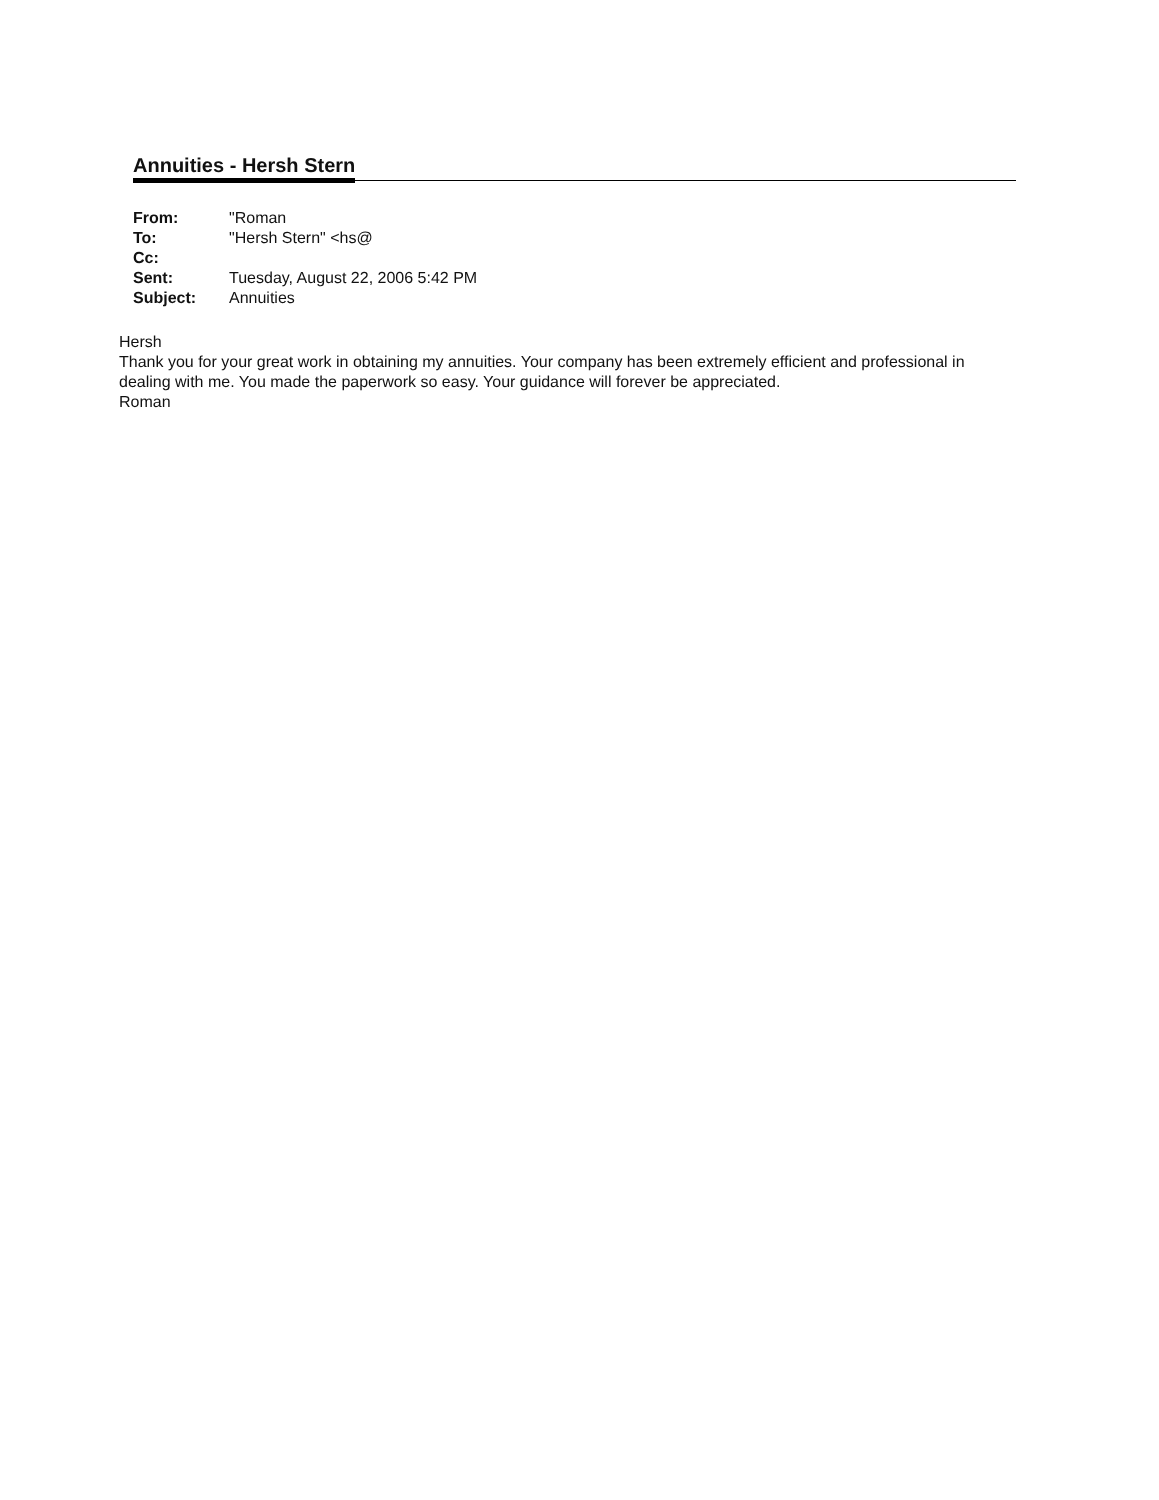Annuities - Hersh Stern
| From: | "Roman |
| To: | "Hersh Stern" <hs@ |
| Cc: | |
| Sent: | Tuesday, August 22, 2006 5:42 PM |
| Subject: | Annuities |
Hersh
Thank you for your great work in obtaining my annuities. Your company has been extremely efficient and professional in dealing with me. You made the paperwork so easy. Your guidance will forever be appreciated.
Roman